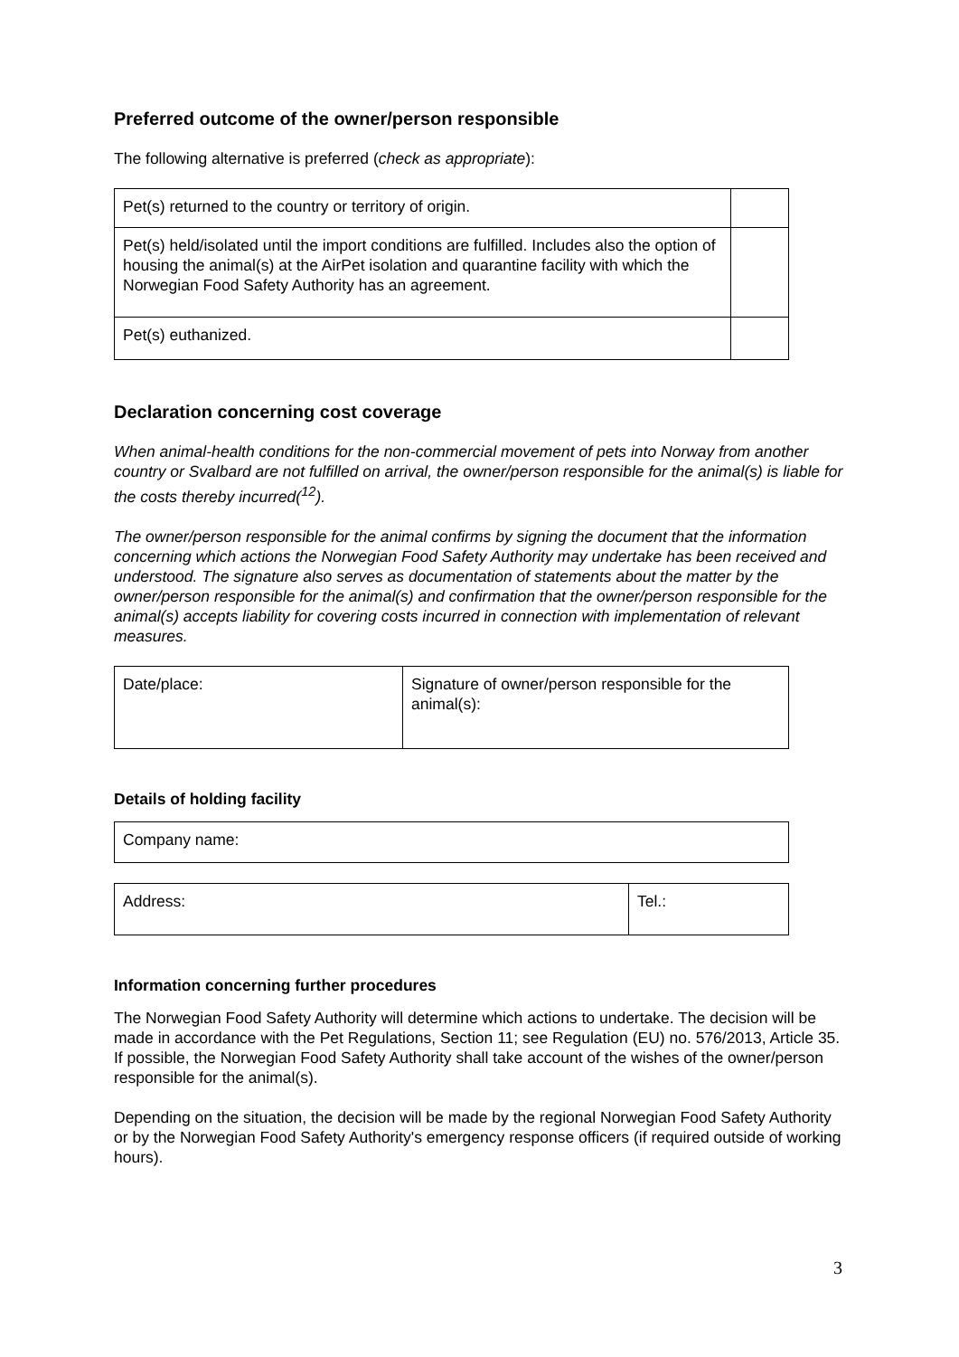Preferred outcome of the owner/person responsible
The following alternative is preferred (check as appropriate):
| Pet(s) returned to the country or territory of origin. | |
| Pet(s) held/isolated until the import conditions are fulfilled. Includes also the option of housing the animal(s) at the AirPet isolation and quarantine facility with which the Norwegian Food Safety Authority has an agreement. | |
| Pet(s) euthanized. | |
Declaration concerning cost coverage
When animal-health conditions for the non-commercial movement of pets into Norway from another country or Svalbard are not fulfilled on arrival, the owner/person responsible for the animal(s) is liable for the costs thereby incurred(<sup>12</sup>).
The owner/person responsible for the animal confirms by signing the document that the information concerning which actions the Norwegian Food Safety Authority may undertake has been received and understood. The signature also serves as documentation of statements about the matter by the owner/person responsible for the animal(s) and confirmation that the owner/person responsible for the animal(s) accepts liability for covering costs incurred in connection with implementation of relevant measures.
| Date/place: | Signature of owner/person responsible for the animal(s): |
Details of holding facility
| Company name: |
| Address: | Tel.: |
Information concerning further procedures
The Norwegian Food Safety Authority will determine which actions to undertake. The decision will be made in accordance with the Pet Regulations, Section 11; see Regulation (EU) no. 576/2013, Article 35. If possible, the Norwegian Food Safety Authority shall take account of the wishes of the owner/person responsible for the animal(s).
Depending on the situation, the decision will be made by the regional Norwegian Food Safety Authority or by the Norwegian Food Safety Authority's emergency response officers (if required outside of working hours).
3